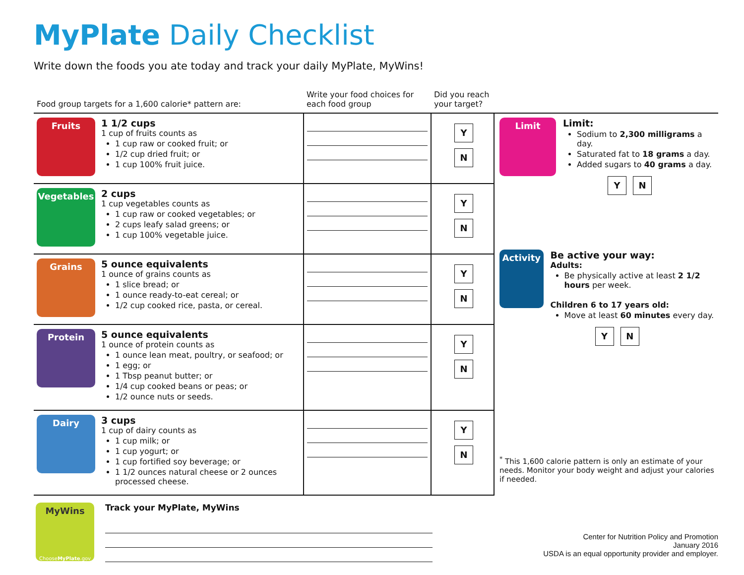MyPlate Daily Checklist
Write down the foods you ate today and track your daily MyPlate, MyWins!
| Food group targets for a 1,600 calorie* pattern are: | | Write your food choices for each food group | Did you reach your target? | |
| Fruits | 1 1/2 cups 1 cup of fruits counts as 1 cup raw or cooked fruit; or 1/2 cup dried fruit; or 1 cup 100% fruit juice. | | Y N | Limit Limit: Sodium to 2,300 milligrams a day. Saturated fat to 18 grams a day. Added sugars to 40 grams a day. Y N Activity Be active your way: Adults: Be physically active at least 2 1/2 hours per week. Children 6 to 17 years old: Move at least 60 minutes every day. Y N <sup>*</sup> This 1,600 calorie pattern is only an estimate of your needs. Monitor your body weight and adjust your calories if needed. |
| Vegetables | 2 cups 1 cup vegetables counts as 1 cup raw or cooked vegetables; or 2 cups leafy salad greens; or 1 cup 100% vegetable juice. | | Y N | |
| Grains | 5 ounce equivalents 1 ounce of grains counts as 1 slice bread; or 1 ounce ready-to-eat cereal; or 1/2 cup cooked rice, pasta, or cereal. | | Y N | |
| Protein | 5 ounce equivalents 1 ounce of protein counts as 1 ounce lean meat, poultry, or seafood; or 1 egg; or 1 Tbsp peanut butter; or 1/4 cup cooked beans or peas; or 1/2 ounce nuts or seeds. | | Y N | |
| Dairy | 3 cups 1 cup of dairy counts as 1 cup milk; or 1 cup yogurt; or 1 cup fortified soy beverage; or 1 1/2 ounces natural cheese or 2 ounces processed cheese. | | Y N | |
MyWins
ChooseMyPlate.gov
Track your MyPlate, MyWins
Center for Nutrition Policy and Promotion
January 2016
USDA is an equal opportunity provider and employer.